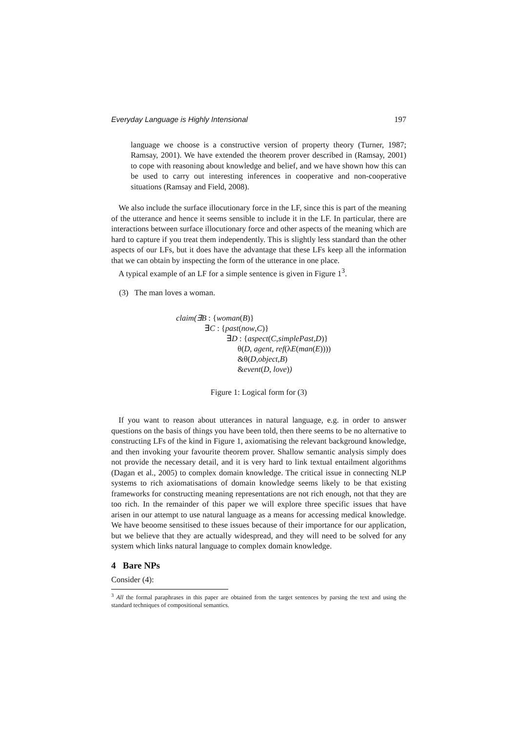Everyday Language is Highly Intensional 197
language we choose is a constructive version of property theory (Turner, 1987; Ramsay, 2001). We have extended the theorem prover described in (Ramsay, 2001) to cope with reasoning about knowledge and belief, and we have shown how this can be used to carry out interesting inferences in cooperative and non-cooperative situations (Ramsay and Field, 2008).
We also include the surface illocutionary force in the LF, since this is part of the meaning of the utterance and hence it seems sensible to include it in the LF. In particular, there are interactions between surface illocutionary force and other aspects of the meaning which are hard to capture if you treat them independently. This is slightly less standard than the other aspects of our LFs, but it does have the advantage that these LFs keep all the information that we can obtain by inspecting the form of the utterance in one place.
A typical example of an LF for a simple sentence is given in Figure 1<sup>3</sup>.
(3) The man loves a woman.
claim(∃B : {woman(B)}
∃C : {past(now,C)}
∃D : {aspect(C,simplePast,D)}
θ(D, agent, ref(λE(man(E))))
&θ(D,object,B)
&event(D, love))
Figure 1: Logical form for (3)
If you want to reason about utterances in natural language, e.g. in order to answer questions on the basis of things you have been told, then there seems to be no alternative to constructing LFs of the kind in Figure 1, axiomatising the relevant background knowledge, and then invoking your favourite theorem prover. Shallow semantic analysis simply does not provide the necessary detail, and it is very hard to link textual entailment algorithms (Dagan et al., 2005) to complex domain knowledge. The critical issue in connecting NLP systems to rich axiomatisations of domain knowledge seems likely to be that existing frameworks for constructing meaning representations are not rich enough, not that they are too rich. In the remainder of this paper we will explore three specific issues that have arisen in our attempt to use natural language as a means for accessing medical knowledge. We have beoome sensitised to these issues because of their importance for our application, but we believe that they are actually widespread, and they will need to be solved for any system which links natural language to complex domain knowledge.
4 Bare NPs
Consider (4):
<sup>3</sup> All the formal paraphrases in this paper are obtained from the target sentences by parsing the text and using the standard techniques of compositional semantics.